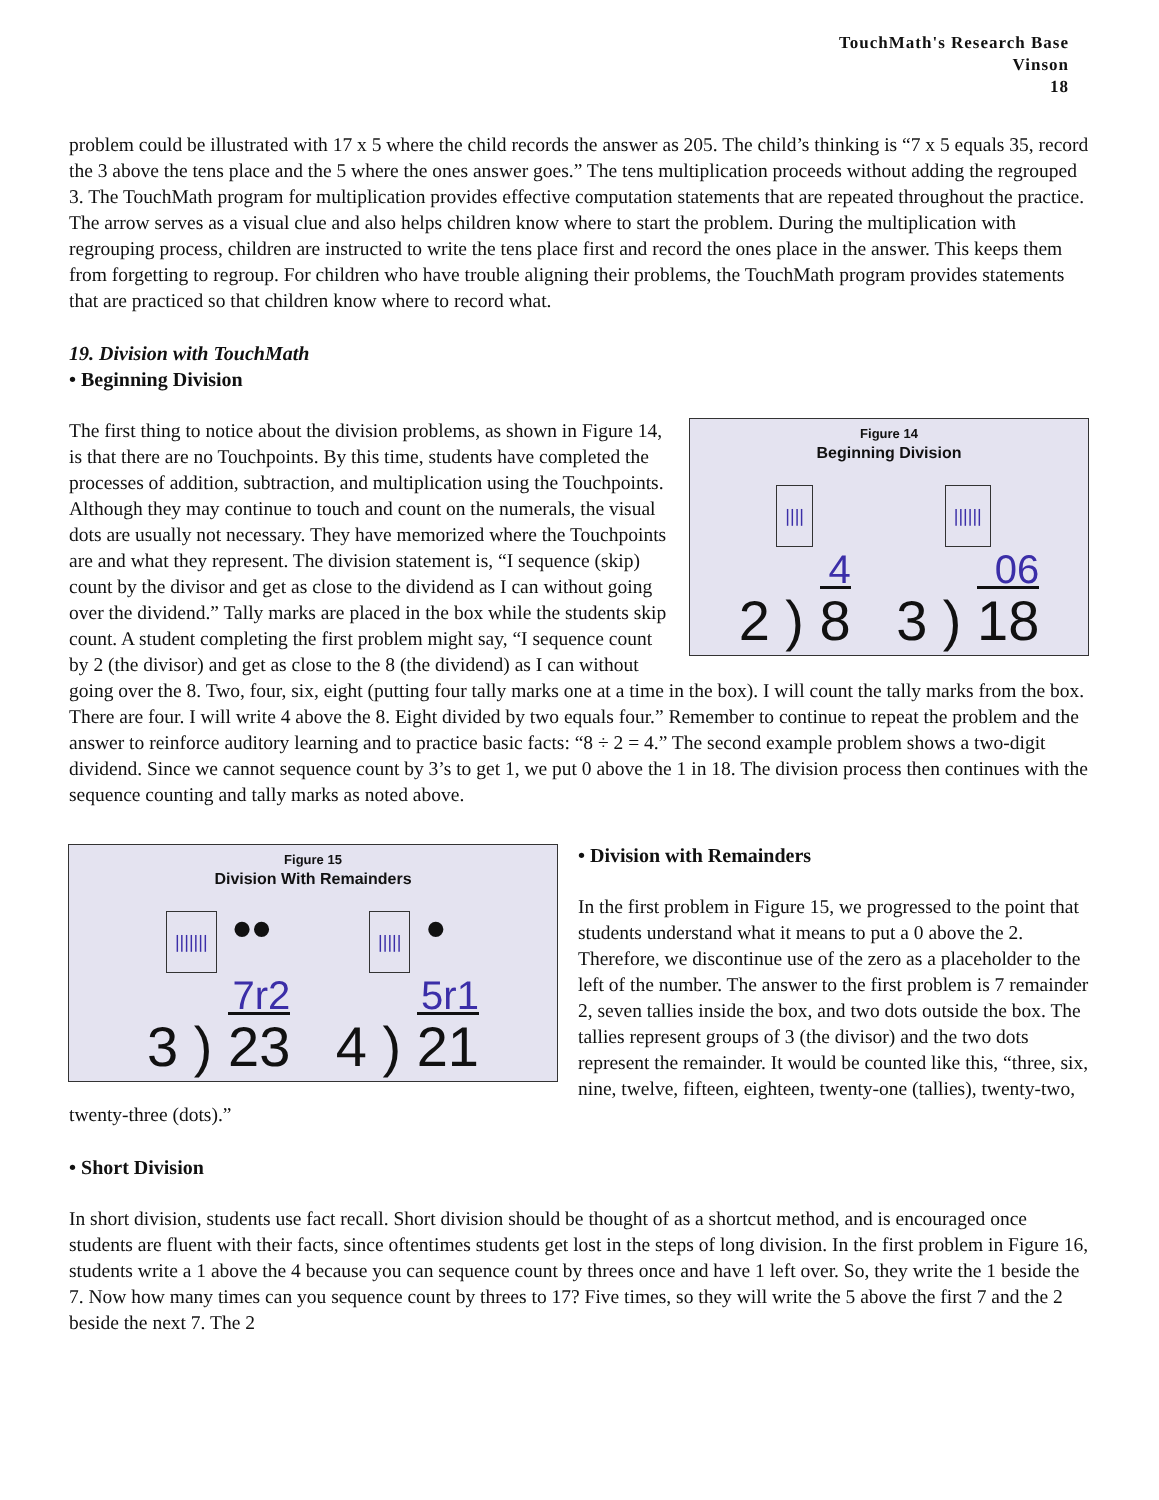TouchMath's Research Base
Vinson
18
problem could be illustrated with 17 x 5 where the child records the answer as 205. The child’s thinking is “7 x 5 equals 35, record the 3 above the tens place and the 5 where the ones answer goes.” The tens multiplication proceeds without adding the regrouped 3. The TouchMath program for multiplication provides effective computation statements that are repeated throughout the practice. The arrow serves as a visual clue and also helps children know where to start the problem. During the multiplication with regrouping process, children are instructed to write the tens place first and record the ones place in the answer. This keeps them from forgetting to regroup. For children who have trouble aligning their problems, the TouchMath program provides statements that are practiced so that children know where to record what.
19. Division with TouchMath
• Beginning Division
Figure 14
Beginning Division
||||
4
2 ) 8
||||||
06
3 ) 18
The first thing to notice about the division problems, as shown in Figure 14, is that there are no Touchpoints. By this time, students have completed the processes of addition, subtraction, and multiplication using the Touchpoints. Although they may continue to touch and count on the numerals, the visual dots are usually not necessary. They have memorized where the Touchpoints are and what they represent. The division statement is, “I sequence (skip) count by the divisor and get as close to the dividend as I can without going over the dividend.” Tally marks are placed in the box while the students skip count. A student completing the first problem might say, “I sequence count by 2 (the divisor) and get as close to the 8 (the dividend) as I can without going over the 8. Two, four, six, eight (putting four tally marks one at a time in the box). I will count the tally marks from the box. There are four. I will write 4 above the 8. Eight divided by two equals four.” Remember to continue to repeat the problem and the answer to reinforce auditory learning and to practice basic facts: “8 ÷ 2 = 4.” The second example problem shows a two-digit dividend. Since we cannot sequence count by 3’s to get 1, we put 0 above the 1 in 18. The division process then continues with the sequence counting and tally marks as noted above.
Figure 15
Division With Remainders
||||||| ••
7r2
3 ) 23
||||| •
5r1
4 ) 21
• Division with Remainders
In the first problem in Figure 15, we progressed to the point that students understand what it means to put a 0 above the 2. Therefore, we discontinue use of the zero as a placeholder to the left of the number. The answer to the first problem is 7 remainder 2, seven tallies inside the box, and two dots outside the box. The tallies represent groups of 3 (the divisor) and the two dots represent the remainder. It would be counted like this, “three, six, nine, twelve, fifteen, eighteen, twenty-one (tallies), twenty-two, twenty-three (dots).”
• Short Division
In short division, students use fact recall. Short division should be thought of as a shortcut method, and is encouraged once students are fluent with their facts, since oftentimes students get lost in the steps of long division. In the first problem in Figure 16, students write a 1 above the 4 because you can sequence count by threes once and have 1 left over. So, they write the 1 beside the 7. Now how many times can you sequence count by threes to 17? Five times, so they will write the 5 above the first 7 and the 2 beside the next 7. The 2